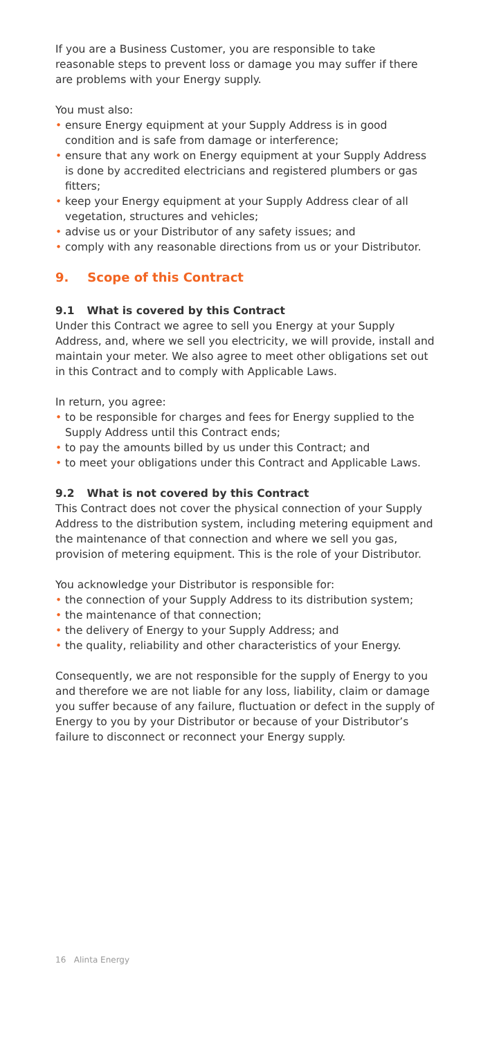If you are a Business Customer, you are responsible to take reasonable steps to prevent loss or damage you may suffer if there are problems with your Energy supply.
You must also:
• ensure Energy equipment at your Supply Address is in good condition and is safe from damage or interference;
• ensure that any work on Energy equipment at your Supply Address is done by accredited electricians and registered plumbers or gas fitters;
• keep your Energy equipment at your Supply Address clear of all vegetation, structures and vehicles;
• advise us or your Distributor of any safety issues; and
• comply with any reasonable directions from us or your Distributor.
9. Scope of this Contract
9.1 What is covered by this Contract
Under this Contract we agree to sell you Energy at your Supply Address, and, where we sell you electricity, we will provide, install and maintain your meter. We also agree to meet other obligations set out in this Contract and to comply with Applicable Laws.
In return, you agree:
• to be responsible for charges and fees for Energy supplied to the Supply Address until this Contract ends;
• to pay the amounts billed by us under this Contract; and
• to meet your obligations under this Contract and Applicable Laws.
9.2 What is not covered by this Contract
This Contract does not cover the physical connection of your Supply Address to the distribution system, including metering equipment and the maintenance of that connection and where we sell you gas, provision of metering equipment. This is the role of your Distributor.
You acknowledge your Distributor is responsible for:
• the connection of your Supply Address to its distribution system;
• the maintenance of that connection;
• the delivery of Energy to your Supply Address; and
• the quality, reliability and other characteristics of your Energy.
Consequently, we are not responsible for the supply of Energy to you and therefore we are not liable for any loss, liability, claim or damage you suffer because of any failure, fluctuation or defect in the supply of Energy to you by your Distributor or because of your Distributor’s failure to disconnect or reconnect your Energy supply.
16 Alinta Energy